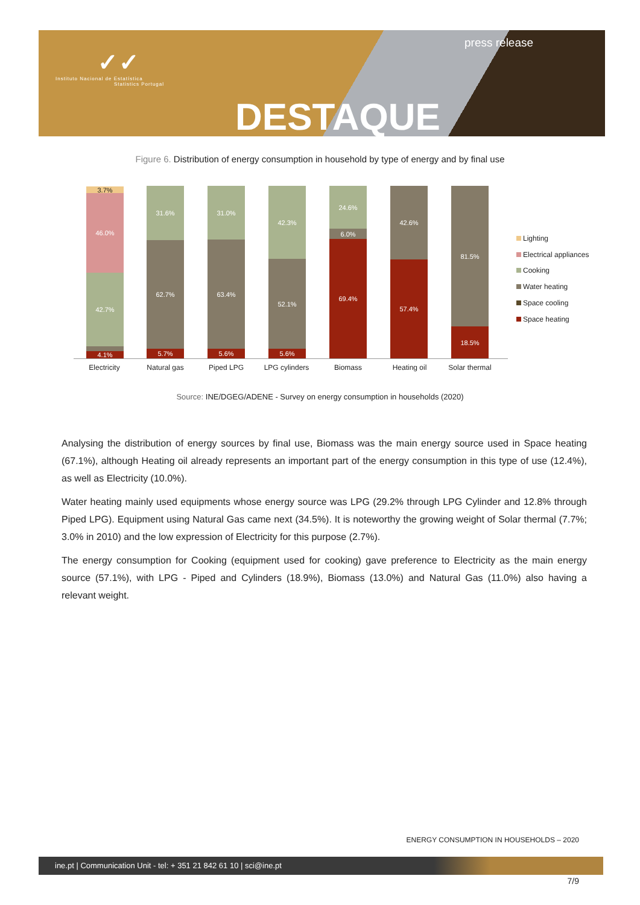✓✓
Instituto Nacional de Estatística
Statistics Portugal
press release
DESTAQUE
Figure 6. Distribution of energy consumption in household by type of energy and by final use
4.1%
42.7%
46.0%
3.7%
5.7%
62.7%
31.6%
5.6%
63.4%
31.0%
5.6%
52.1%
42.3%
69.4%
6.0%
24.6%
57.4%
42.6%
18.5%
81.5%
Electricity Natural gas Piped LPG LPG cylinders Biomass Heating oil Solar thermal
Lighting
Electrical appliances
Cooking
Water heating
Space cooling
Space heating
Source: INE/DGEG/ADENE - Survey on energy consumption in households (2020)
Analysing the distribution of energy sources by final use, Biomass was the main energy source used in Space heating (67.1%), although Heating oil already represents an important part of the energy consumption in this type of use (12.4%), as well as Electricity (10.0%).
Water heating mainly used equipments whose energy source was LPG (29.2% through LPG Cylinder and 12.8% through Piped LPG). Equipment using Natural Gas came next (34.5%). It is noteworthy the growing weight of Solar thermal (7.7%; 3.0% in 2010) and the low expression of Electricity for this purpose (2.7%).
The energy consumption for Cooking (equipment used for cooking) gave preference to Electricity as the main energy source (57.1%), with LPG - Piped and Cylinders (18.9%), Biomass (13.0%) and Natural Gas (11.0%) also having a relevant weight.
ENERGY CONSUMPTION IN HOUSEHOLDS – 2020
ine.pt | Communication Unit - tel: + 351 21 842 61 10 | sci@ine.pt
7/9